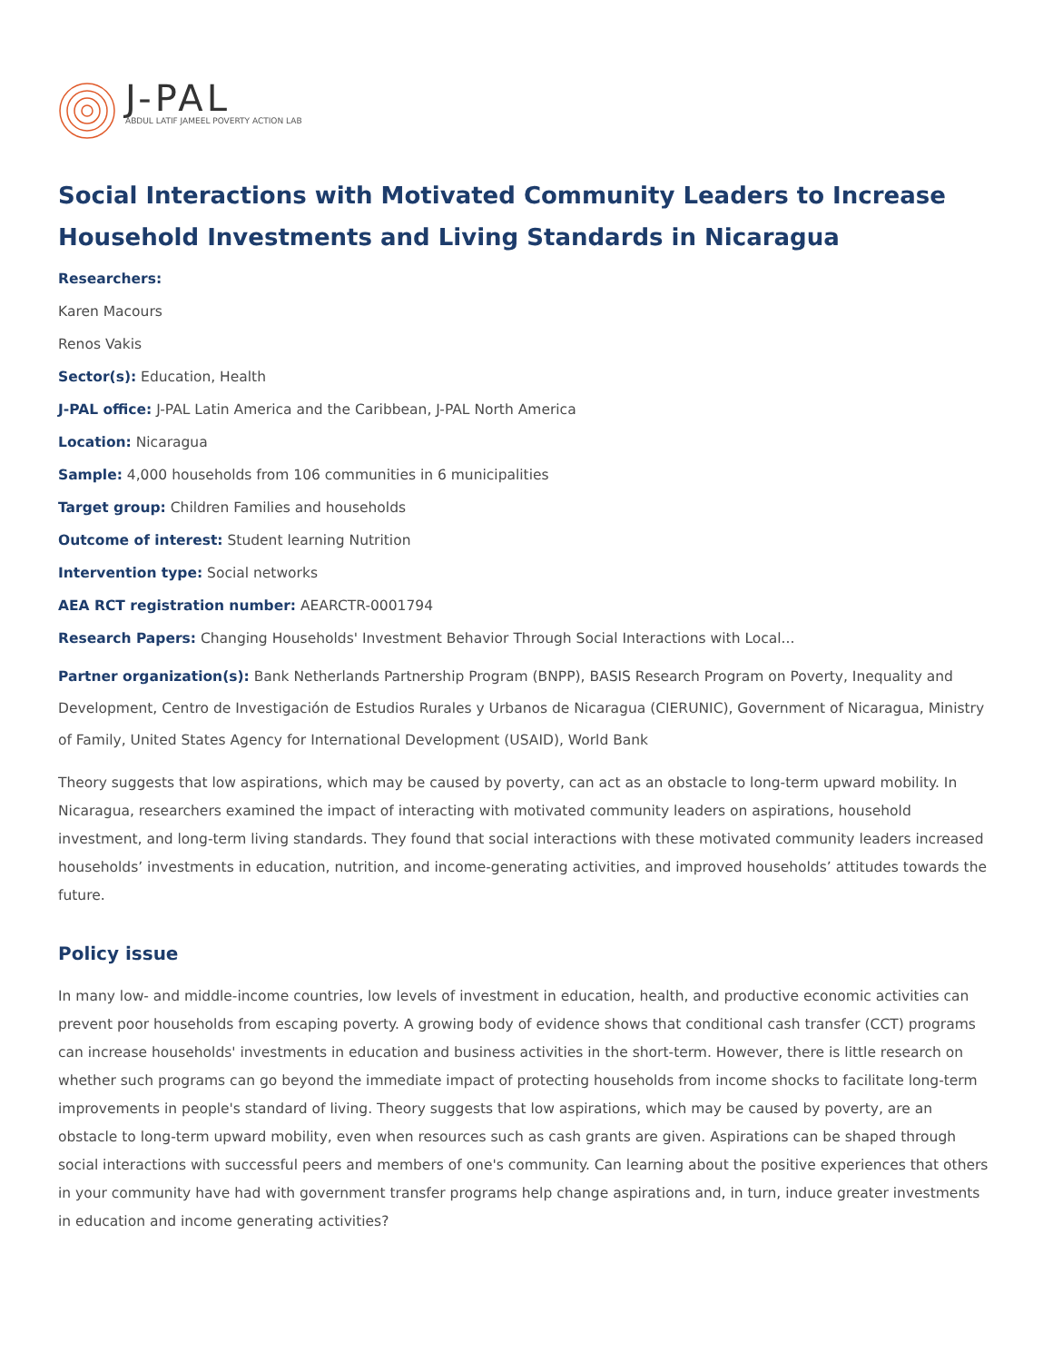J-PAL
ABDUL LATIF JAMEEL POVERTY ACTION LAB
Social Interactions with Motivated Community Leaders to Increase Household Investments and Living Standards in Nicaragua
Researchers:
Karen Macours
Renos Vakis
Sector(s): Education, Health
J-PAL office: J-PAL Latin America and the Caribbean, J-PAL North America
Location: Nicaragua
Sample: 4,000 households from 106 communities in 6 municipalities
Target group: Children Families and households
Outcome of interest: Student learning Nutrition
Intervention type: Social networks
AEA RCT registration number: AEARCTR-0001794
Research Papers: Changing Households' Investment Behavior Through Social Interactions with Local...
Partner organization(s): Bank Netherlands Partnership Program (BNPP), BASIS Research Program on Poverty, Inequality and Development, Centro de Investigación de Estudios Rurales y Urbanos de Nicaragua (CIERUNIC), Government of Nicaragua, Ministry of Family, United States Agency for International Development (USAID), World Bank
Theory suggests that low aspirations, which may be caused by poverty, can act as an obstacle to long-term upward mobility. In Nicaragua, researchers examined the impact of interacting with motivated community leaders on aspirations, household investment, and long-term living standards. They found that social interactions with these motivated community leaders increased households’ investments in education, nutrition, and income-generating activities, and improved households’ attitudes towards the future.
Policy issue
In many low- and middle-income countries, low levels of investment in education, health, and productive economic activities can prevent poor households from escaping poverty. A growing body of evidence shows that conditional cash transfer (CCT) programs can increase households' investments in education and business activities in the short-term. However, there is little research on whether such programs can go beyond the immediate impact of protecting households from income shocks to facilitate long-term improvements in people's standard of living. Theory suggests that low aspirations, which may be caused by poverty, are an obstacle to long-term upward mobility, even when resources such as cash grants are given. Aspirations can be shaped through social interactions with successful peers and members of one's community. Can learning about the positive experiences that others in your community have had with government transfer programs help change aspirations and, in turn, induce greater investments in education and income generating activities?